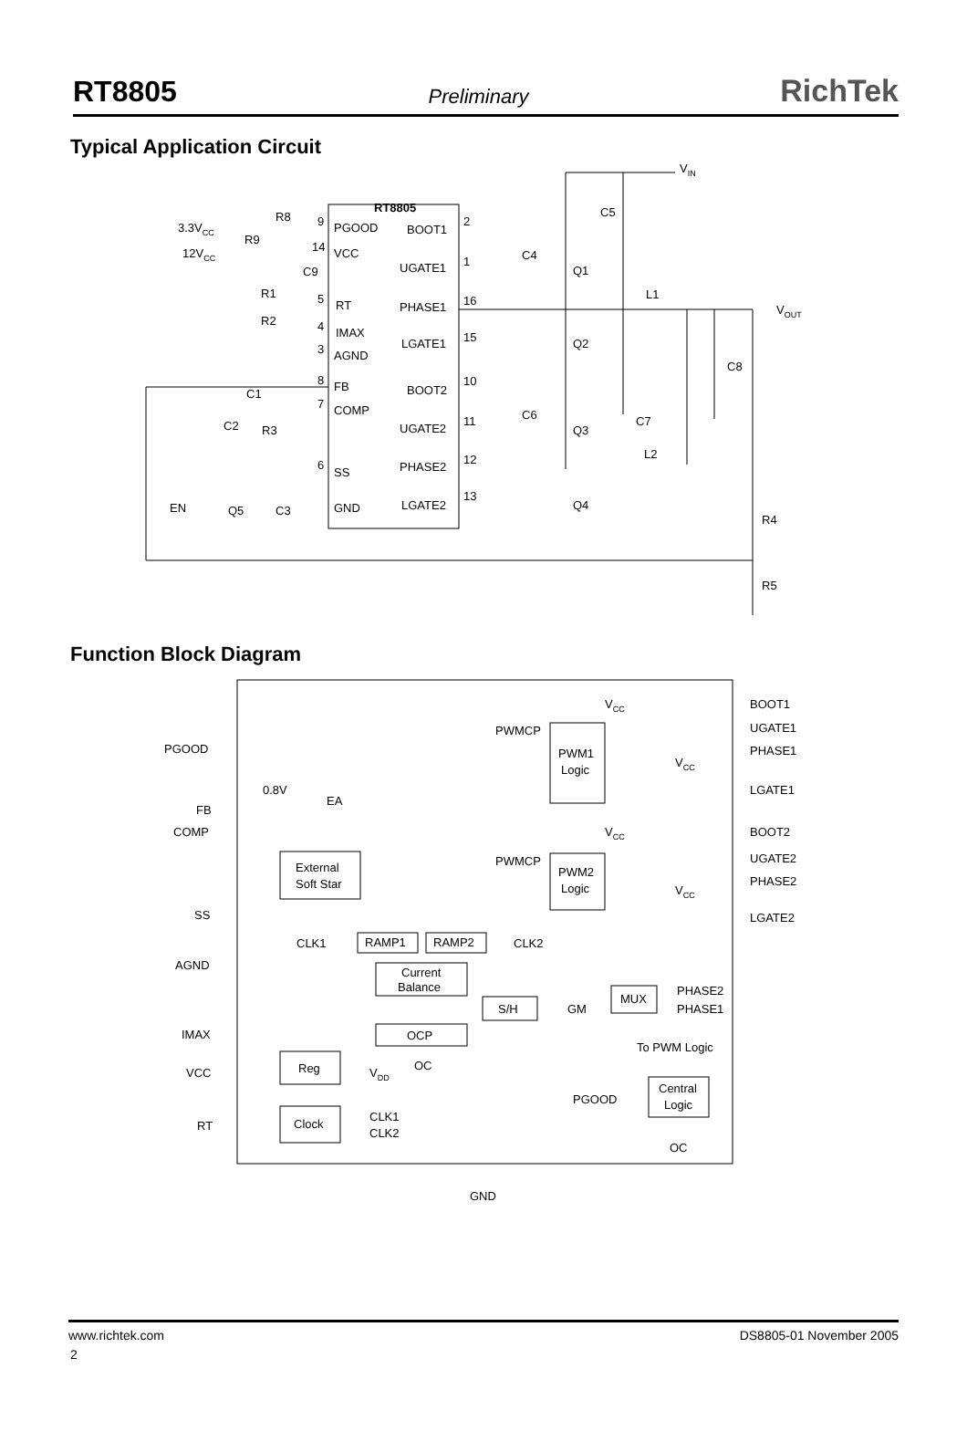RT8805 Preliminary RichTek
Typical Application Circuit
VIN
RT8805
3.3VCC
R8
12VCC
R9
PGOOD
VCC
RT
IMAX
AGND
FB
COMP
SS
GND
BOOT1
UGATE1
PHASE1
LGATE1
BOOT2
UGATE2
PHASE2
LGATE2
9
14
5
4
3
8
7
6
2
1
16
15
10
11
12
13
C9
R1
R2
C1
C2
R3
EN
Q5
C3
C4
C5
C6
C7
C8
Q1
Q2
Q3
Q4
L1
L2
VOUT
R4
R5
Function Block Diagram
VCC
BOOT1
UGATE1
PHASE1
LGATE1
PWMCP
PWM1
Logic
VCC
PGOOD
0.8V
EA
FB
COMP
VCC
BOOT2
UGATE2
PHASE2
LGATE2
External
Soft Star
PWMCP
PWM2
Logic
VCC
SS
CLK1
RAMP1
RAMP2
CLK2
AGND
Current
Balance
MUX
PHASE2
PHASE1
S/H
GM
IMAX
OCP
To PWM Logic
VCC
Reg
VDD
OC
PGOOD
Central
Logic
CLK1
CLK2
RT
Clock
OC
GND
www.richtek.com DS8805-01 November 2005
2